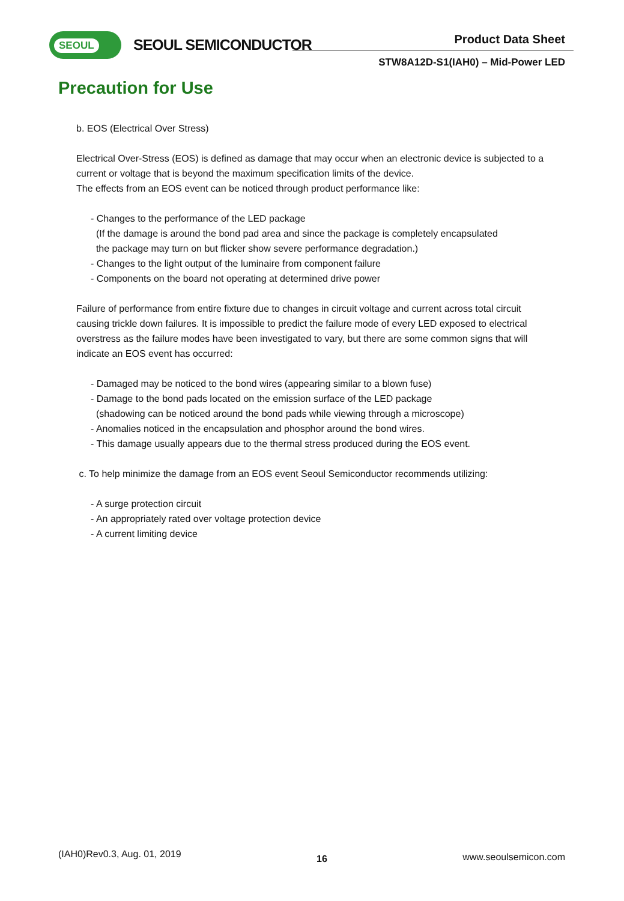SEOUL SEOUL SEMICONDUCTOR Product Data Sheet
STW8A12D-S1(IAH0) – Mid-Power LED
Precaution for Use
b. EOS (Electrical Over Stress)
Electrical Over-Stress (EOS) is defined as damage that may occur when an electronic device is subjected to a current or voltage that is beyond the maximum specification limits of the device.
The effects from an EOS event can be noticed through product performance like:
- Changes to the performance of the LED package
(If the damage is around the bond pad area and since the package is completely encapsulated
the package may turn on but flicker show severe performance degradation.)
- Changes to the light output of the luminaire from component failure
- Components on the board not operating at determined drive power
Failure of performance from entire fixture due to changes in circuit voltage and current across total circuit causing trickle down failures. It is impossible to predict the failure mode of every LED exposed to electrical overstress as the failure modes have been investigated to vary, but there are some common signs that will indicate an EOS event has occurred:
- Damaged may be noticed to the bond wires (appearing similar to a blown fuse)
- Damage to the bond pads located on the emission surface of the LED package
(shadowing can be noticed around the bond pads while viewing through a microscope)
- Anomalies noticed in the encapsulation and phosphor around the bond wires.
- This damage usually appears due to the thermal stress produced during the EOS event.
c. To help minimize the damage from an EOS event Seoul Semiconductor recommends utilizing:
- A surge protection circuit
- An appropriately rated over voltage protection device
- A current limiting device
(IAH0)Rev0.3, Aug. 01, 2019 16 www.seoulsemicon.com